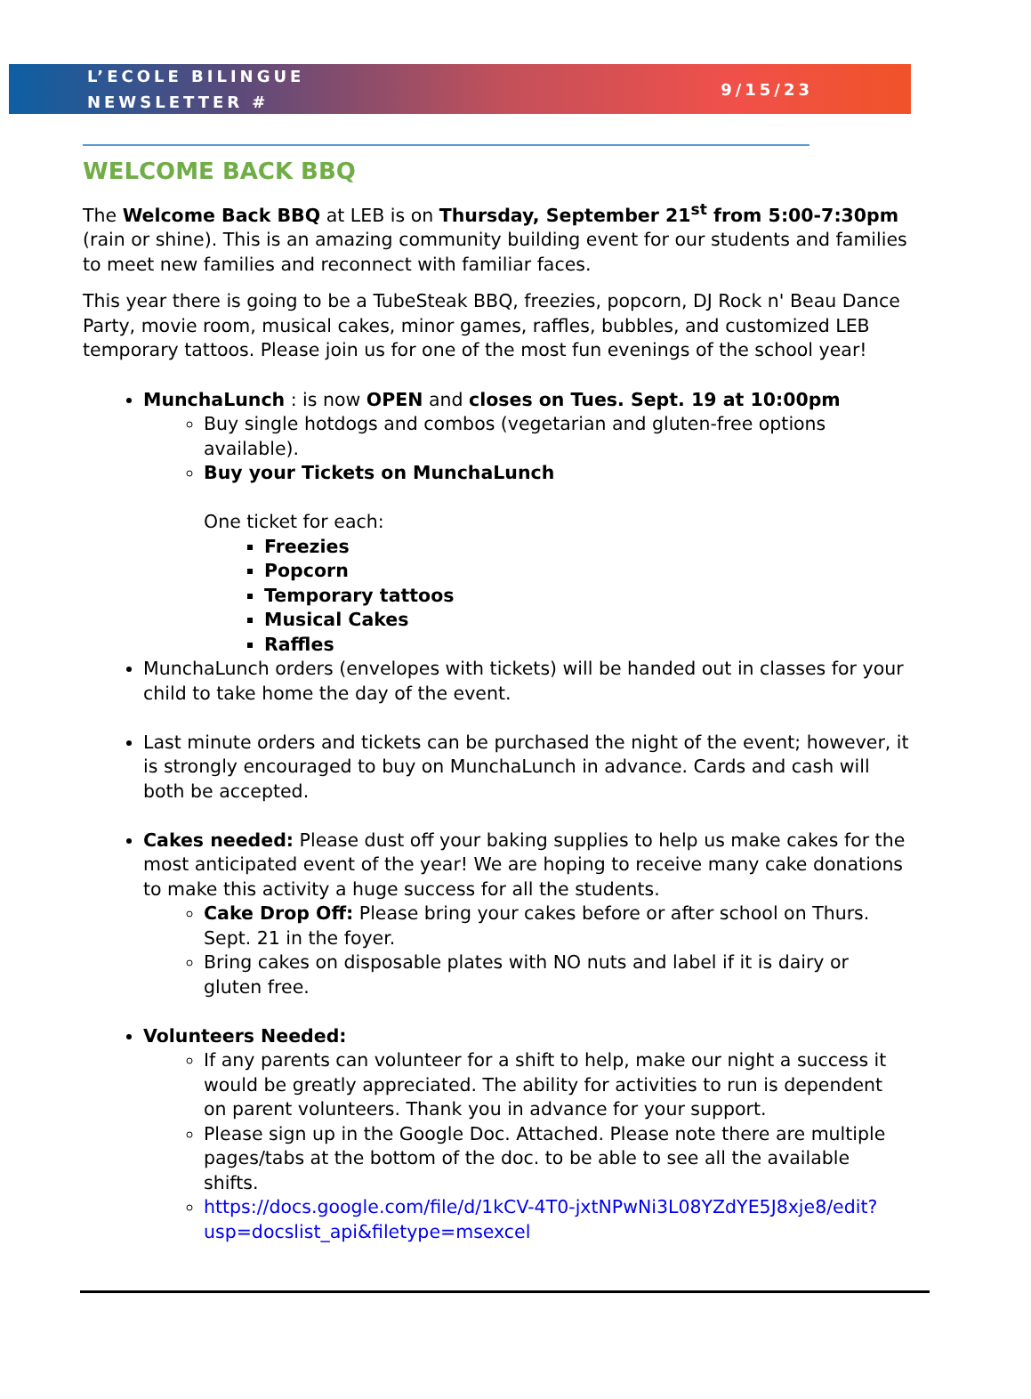L’ECOLE BILINGUE
NEWSLETTER #
9/15/23
WELCOME BACK BBQ
The Welcome Back BBQ at LEB is on Thursday, September 21<sup>st</sup> from 5:00-7:30pm (rain or shine). This is an amazing community building event for our students and families to meet new families and reconnect with familiar faces.
This year there is going to be a TubeSteak BBQ, freezies, popcorn, DJ Rock n' Beau Dance Party, movie room, musical cakes, minor games, raffles, bubbles, and customized LEB temporary tattoos. Please join us for one of the most fun evenings of the school year!
MunchaLunch : is now OPEN and closes on Tues. Sept. 19 at 10:00pm
Buy single hotdogs and combos (vegetarian and gluten-free options available).
Buy your Tickets on MunchaLunch
One ticket for each:
Freezies
Popcorn
Temporary tattoos
Musical Cakes
Raffles
MunchaLunch orders (envelopes with tickets) will be handed out in classes for your child to take home the day of the event.
Last minute orders and tickets can be purchased the night of the event; however, it is strongly encouraged to buy on MunchaLunch in advance. Cards and cash will both be accepted.
Cakes needed: Please dust off your baking supplies to help us make cakes for the most anticipated event of the year! We are hoping to receive many cake donations to make this activity a huge success for all the students.
Cake Drop Off: Please bring your cakes before or after school on Thurs. Sept. 21 in the foyer.
Bring cakes on disposable plates with NO nuts and label if it is dairy or gluten free.
Volunteers Needed:
If any parents can volunteer for a shift to help, make our night a success it would be greatly appreciated. The ability for activities to run is dependent on parent volunteers. Thank you in advance for your support.
Please sign up in the Google Doc. Attached. Please note there are multiple pages/tabs at the bottom of the doc. to be able to see all the available shifts.
https://docs.google.com/file/d/1kCV-4T0-jxtNPwNi3L08YZdYE5J8xje8/edit?usp=docslist_api&filetype=msexcel